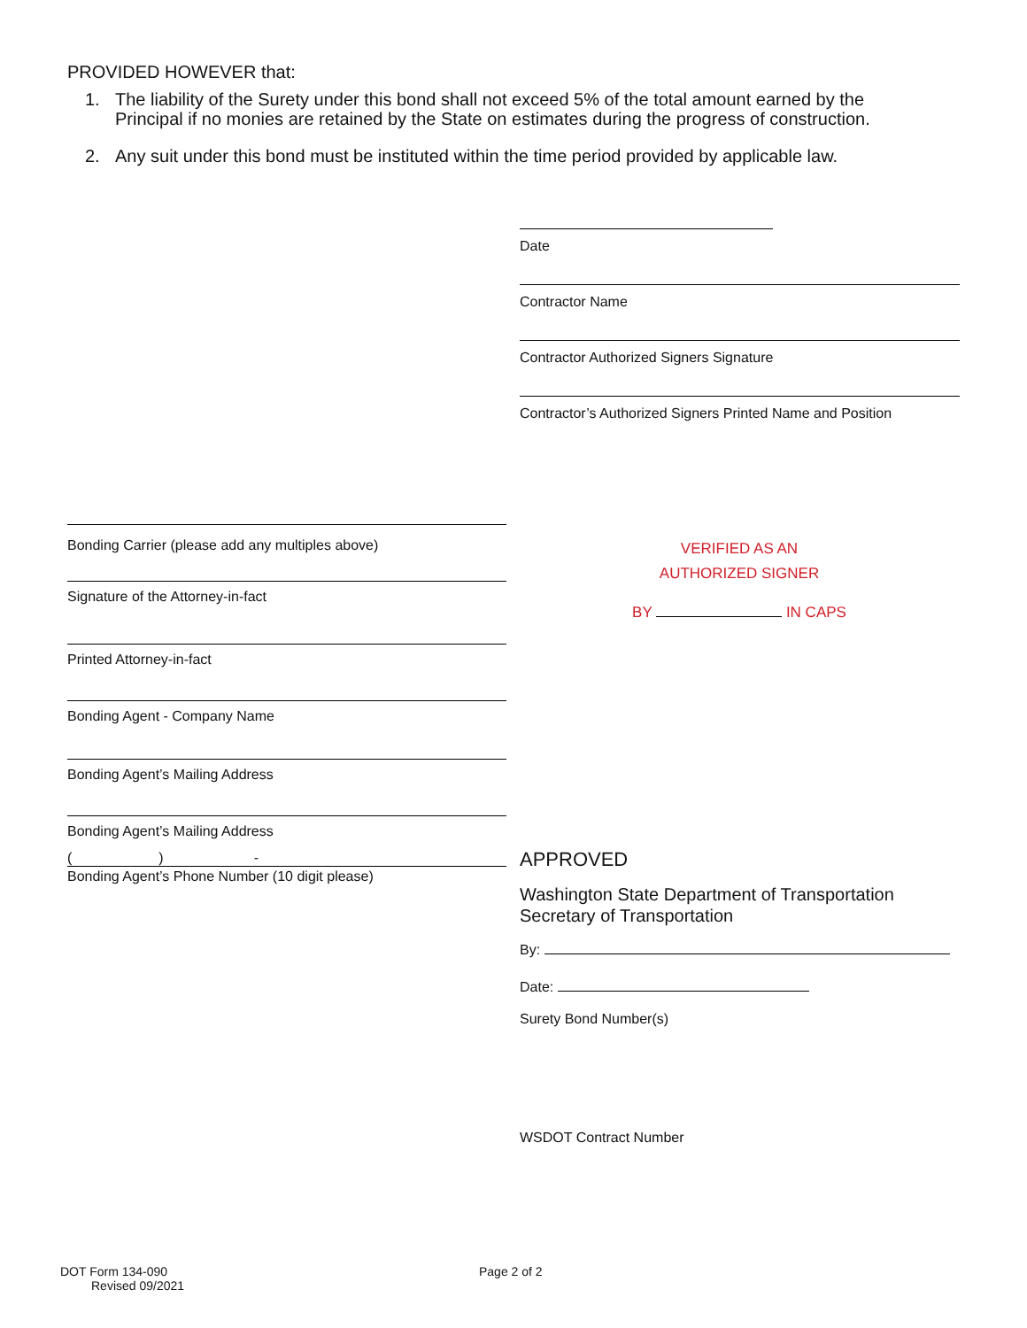PROVIDED HOWEVER that:
1. The liability of the Surety under this bond shall not exceed 5% of the total amount earned by the Principal if no monies are retained by the State on estimates during the progress of construction.
2. Any suit under this bond must be instituted within the time period provided by applicable law.
Date
Contractor Name
Contractor Authorized Signers Signature
Contractor’s Authorized Signers Printed Name and Position
Bonding Carrier (please add any multiples above)
Signature of the Attorney-in-fact
Printed Attorney-in-fact
Bonding Agent - Company Name
Bonding Agent’s Mailing Address
Bonding Agent’s Mailing Address
( ) -
Bonding Agent’s Phone Number (10 digit please)
VERIFIED AS AN
AUTHORIZED SIGNER
BY IN CAPS
APPROVED
Washington State Department of Transportation
Secretary of Transportation
By:
Date:
Surety Bond Number(s)
WSDOT Contract Number
DOT Form 134-090
Revised 09/2021
Page 2 of 2